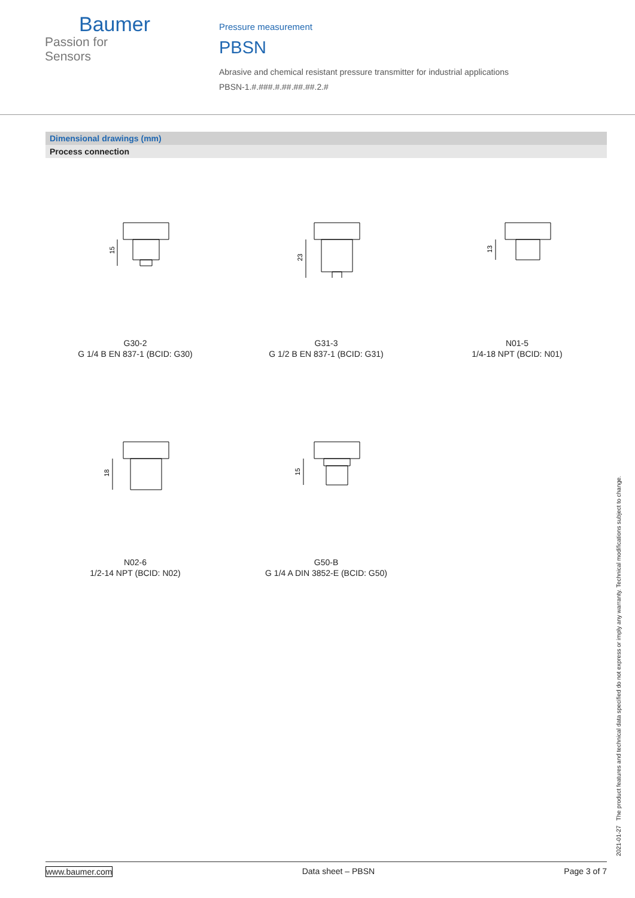Baumer
Passion for Sensors
Pressure measurement
PBSN
Abrasive and chemical resistant pressure transmitter for industrial applications
PBSN-1.#.###.#.##.##.##.2.#
Dimensional drawings (mm)
Process connection
15
G30-2
G 1/4 B EN 837-1 (BCID: G30)
23
G31-3
G 1/2 B EN 837-1 (BCID: G31)
13
N01-5
1/4-18 NPT (BCID: N01)
18
N02-6
1/2-14 NPT (BCID: N02)
15
G50-B
G 1/4 A DIN 3852-E (BCID: G50)
2021-01-27 The product features and technical data specified do not express or imply any warranty. Technical modifications subject to change.
www.baumer.com Data sheet – PBSN Page 3 of 7